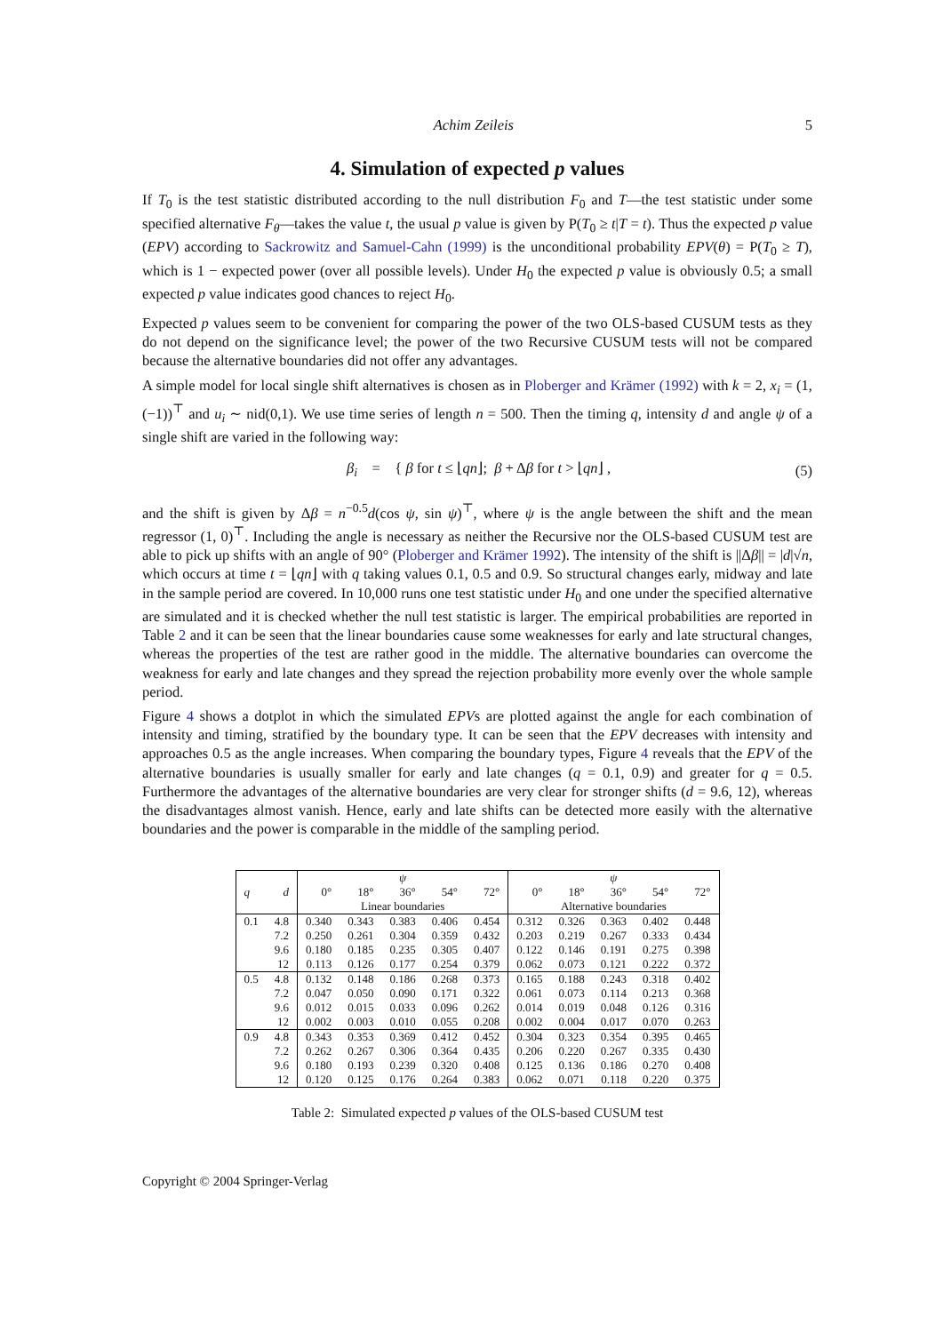Achim Zeileis 5
4. Simulation of expected p values
If T<sub>0</sub> is the test statistic distributed according to the null distribution F<sub>0</sub> and T—the test statistic under some specified alternative F<sub>θ</sub>—takes the value t, the usual p value is given by P(T<sub>0</sub> ≥ t|T = t). Thus the expected p value (EPV) according to Sackrowitz and Samuel-Cahn (1999) is the unconditional probability EPV(θ) = P(T<sub>0</sub> ≥ T), which is 1 − expected power (over all possible levels). Under H<sub>0</sub> the expected p value is obviously 0.5; a small expected p value indicates good chances to reject H<sub>0</sub>.
Expected p values seem to be convenient for comparing the power of the two OLS-based CUSUM tests as they do not depend on the significance level; the power of the two Recursive CUSUM tests will not be compared because the alternative boundaries did not offer any advantages.
A simple model for local single shift alternatives is chosen as in Ploberger and Krämer (1992) with k = 2, x<sub>i</sub> = (1, (−1))<sup>⊤</sup> and u<sub>i</sub> ∼ nid(0,1). We use time series of length n = 500. Then the timing q, intensity d and angle ψ of a single shift are varied in the following way:
β<sub>i</sub> = { β for t ≤ ⌊qn⌋; β + Δβ for t > ⌊qn⌋ , (5)
and the shift is given by Δβ = n<sup>−0.5</sup>d(cos ψ, sin ψ)<sup>⊤</sup>, where ψ is the angle between the shift and the mean regressor (1, 0)<sup>⊤</sup>. Including the angle is necessary as neither the Recursive nor the OLS-based CUSUM test are able to pick up shifts with an angle of 90° (Ploberger and Krämer 1992). The intensity of the shift is ||Δβ|| = |d|√n, which occurs at time t = ⌊qn⌋ with q taking values 0.1, 0.5 and 0.9. So structural changes early, midway and late in the sample period are covered. In 10,000 runs one test statistic under H<sub>0</sub> and one under the specified alternative are simulated and it is checked whether the null test statistic is larger. The empirical probabilities are reported in Table 2 and it can be seen that the linear boundaries cause some weaknesses for early and late structural changes, whereas the properties of the test are rather good in the middle. The alternative boundaries can overcome the weakness for early and late changes and they spread the rejection probability more evenly over the whole sample period.
Figure 4 shows a dotplot in which the simulated EPVs are plotted against the angle for each combination of intensity and timing, stratified by the boundary type. It can be seen that the EPV decreases with intensity and approaches 0.5 as the angle increases. When comparing the boundary types, Figure 4 reveals that the EPV of the alternative boundaries is usually smaller for early and late changes (q = 0.1, 0.9) and greater for q = 0.5. Furthermore the advantages of the alternative boundaries are very clear for stronger shifts (d = 9.6, 12), whereas the disadvantages almost vanish. Hence, early and late shifts can be detected more easily with the alternative boundaries and the power is comparable in the middle of the sampling period.
| | | ψ | | | | | ψ | | | | |
| --- | --- | --- | --- | --- | --- | --- | --- | --- | --- | --- | --- |
| q | d | 0° | 18° | 36° | 54° | 72° | 0° | 18° | 36° | 54° | 72° |
| | | Linear boundaries | | | | | Alternative boundaries | | | | |
| 0.1 | 4.8 | 0.340 | 0.343 | 0.383 | 0.406 | 0.454 | 0.312 | 0.326 | 0.363 | 0.402 | 0.448 |
| | 7.2 | 0.250 | 0.261 | 0.304 | 0.359 | 0.432 | 0.203 | 0.219 | 0.267 | 0.333 | 0.434 |
| | 9.6 | 0.180 | 0.185 | 0.235 | 0.305 | 0.407 | 0.122 | 0.146 | 0.191 | 0.275 | 0.398 |
| | 12 | 0.113 | 0.126 | 0.177 | 0.254 | 0.379 | 0.062 | 0.073 | 0.121 | 0.222 | 0.372 |
| 0.5 | 4.8 | 0.132 | 0.148 | 0.186 | 0.268 | 0.373 | 0.165 | 0.188 | 0.243 | 0.318 | 0.402 |
| | 7.2 | 0.047 | 0.050 | 0.090 | 0.171 | 0.322 | 0.061 | 0.073 | 0.114 | 0.213 | 0.368 |
| | 9.6 | 0.012 | 0.015 | 0.033 | 0.096 | 0.262 | 0.014 | 0.019 | 0.048 | 0.126 | 0.316 |
| | 12 | 0.002 | 0.003 | 0.010 | 0.055 | 0.208 | 0.002 | 0.004 | 0.017 | 0.070 | 0.263 |
| 0.9 | 4.8 | 0.343 | 0.353 | 0.369 | 0.412 | 0.452 | 0.304 | 0.323 | 0.354 | 0.395 | 0.465 |
| | 7.2 | 0.262 | 0.267 | 0.306 | 0.364 | 0.435 | 0.206 | 0.220 | 0.267 | 0.335 | 0.430 |
| | 9.6 | 0.180 | 0.193 | 0.239 | 0.320 | 0.408 | 0.125 | 0.136 | 0.186 | 0.270 | 0.408 |
| | 12 | 0.120 | 0.125 | 0.176 | 0.264 | 0.383 | 0.062 | 0.071 | 0.118 | 0.220 | 0.375 |
Table 2: Simulated expected p values of the OLS-based CUSUM test
Copyright © 2004 Springer-Verlag